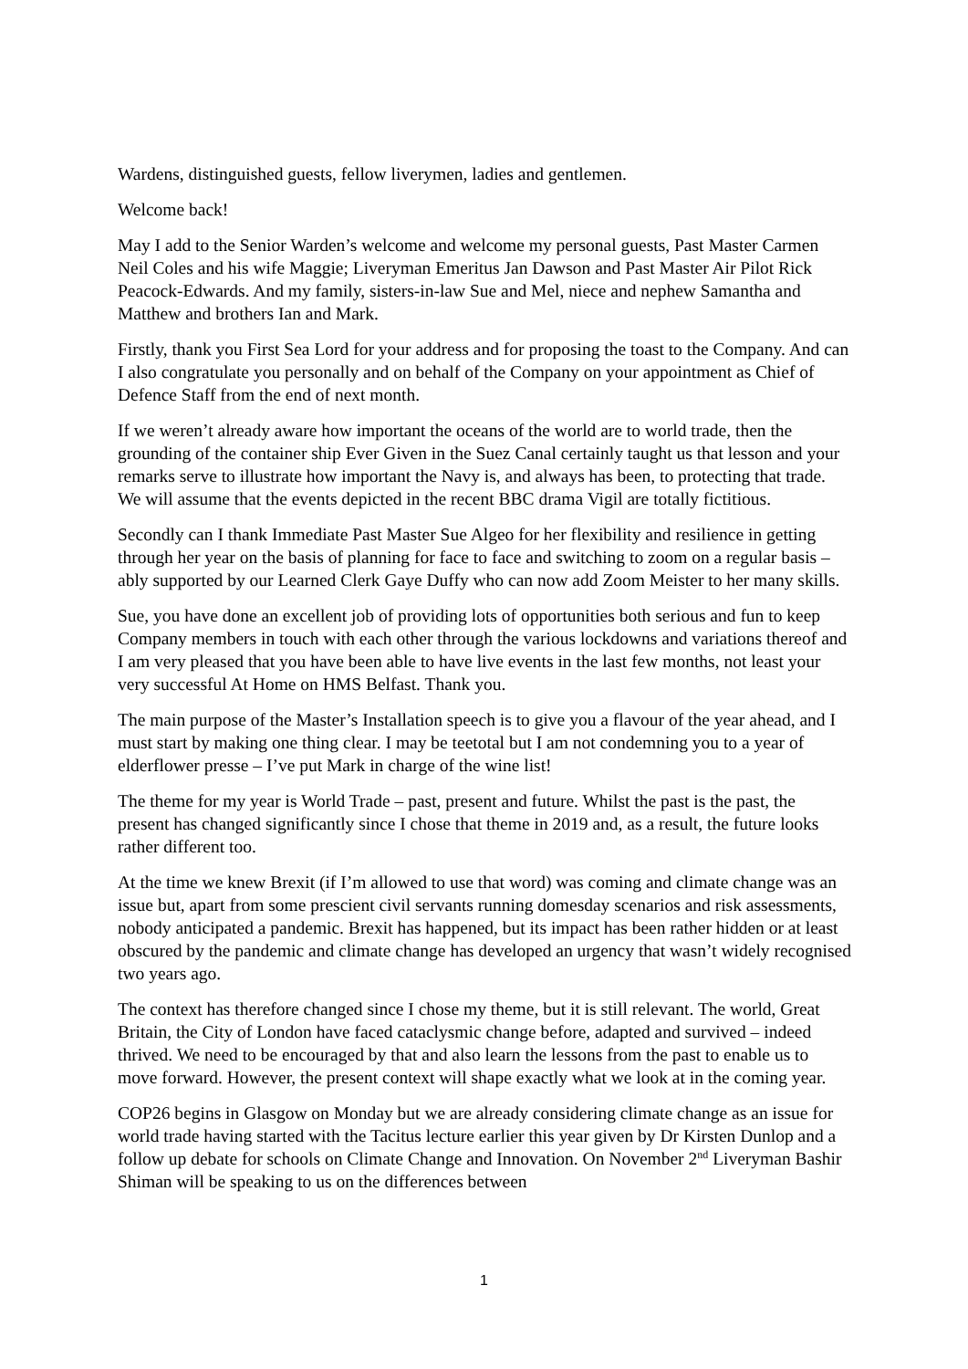Wardens, distinguished guests, fellow liverymen, ladies and gentlemen.
Welcome back!
May I add to the Senior Warden’s welcome and welcome my personal guests, Past Master Carmen Neil Coles and his wife Maggie; Liveryman Emeritus Jan Dawson and Past Master Air Pilot Rick Peacock-Edwards. And my family, sisters-in-law Sue and Mel, niece and nephew Samantha and Matthew and brothers Ian and Mark.
Firstly, thank you First Sea Lord for your address and for proposing the toast to the Company. And can I also congratulate you personally and on behalf of the Company on your appointment as Chief of Defence Staff from the end of next month.
If we weren’t already aware how important the oceans of the world are to world trade, then the grounding of the container ship Ever Given in the Suez Canal certainly taught us that lesson and your remarks serve to illustrate how important the Navy is, and always has been, to protecting that trade. We will assume that the events depicted in the recent BBC drama Vigil are totally fictitious.
Secondly can I thank Immediate Past Master Sue Algeo for her flexibility and resilience in getting through her year on the basis of planning for face to face and switching to zoom on a regular basis – ably supported by our Learned Clerk Gaye Duffy who can now add Zoom Meister to her many skills.
Sue, you have done an excellent job of providing lots of opportunities both serious and fun to keep Company members in touch with each other through the various lockdowns and variations thereof and I am very pleased that you have been able to have live events in the last few months, not least your very successful At Home on HMS Belfast. Thank you.
The main purpose of the Master’s Installation speech is to give you a flavour of the year ahead, and I must start by making one thing clear. I may be teetotal but I am not condemning you to a year of elderflower presse – I’ve put Mark in charge of the wine list!
The theme for my year is World Trade – past, present and future. Whilst the past is the past, the present has changed significantly since I chose that theme in 2019 and, as a result, the future looks rather different too.
At the time we knew Brexit (if I’m allowed to use that word) was coming and climate change was an issue but, apart from some prescient civil servants running domesday scenarios and risk assessments, nobody anticipated a pandemic. Brexit has happened, but its impact has been rather hidden or at least obscured by the pandemic and climate change has developed an urgency that wasn’t widely recognised two years ago.
The context has therefore changed since I chose my theme, but it is still relevant. The world, Great Britain, the City of London have faced cataclysmic change before, adapted and survived – indeed thrived. We need to be encouraged by that and also learn the lessons from the past to enable us to move forward. However, the present context will shape exactly what we look at in the coming year.
COP26 begins in Glasgow on Monday but we are already considering climate change as an issue for world trade having started with the Tacitus lecture earlier this year given by Dr Kirsten Dunlop and a follow up debate for schools on Climate Change and Innovation. On November 2<sup>nd</sup> Liveryman Bashir Shiman will be speaking to us on the differences between
1